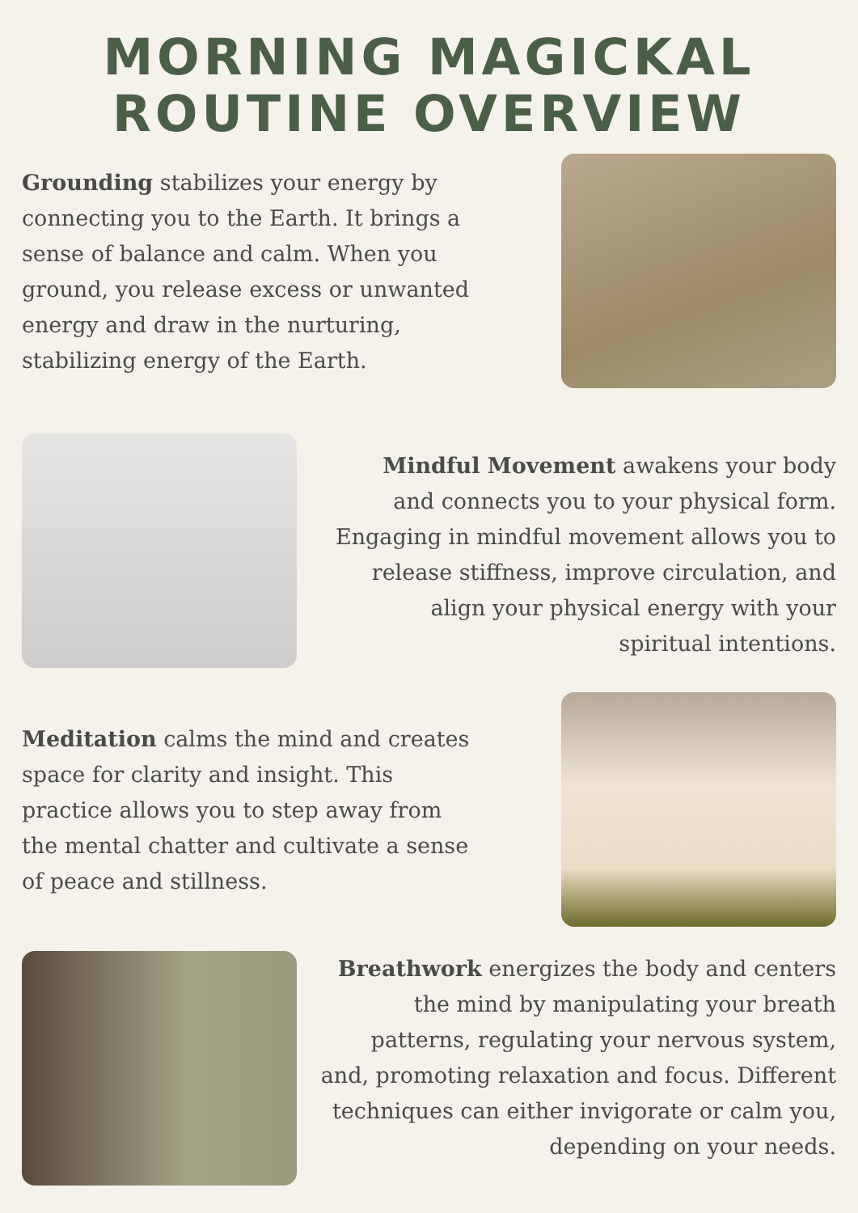MORNING MAGICKAL
ROUTINE OVERVIEW
Grounding stabilizes your energy by connecting you to the Earth. It brings a sense of balance and calm. When you ground, you release excess or unwanted energy and draw in the nurturing, stabilizing energy of the Earth.
Mindful Movement awakens your body and connects you to your physical form. Engaging in mindful movement allows you to release stiffness, improve circulation, and align your physical energy with your spiritual intentions.
Meditation calms the mind and creates space for clarity and insight. This practice allows you to step away from the mental chatter and cultivate a sense of peace and stillness.
Breathwork energizes the body and centers the mind by manipulating your breath patterns, regulating your nervous system, and, promoting relaxation and focus. Different techniques can either invigorate or calm you, depending on your needs.